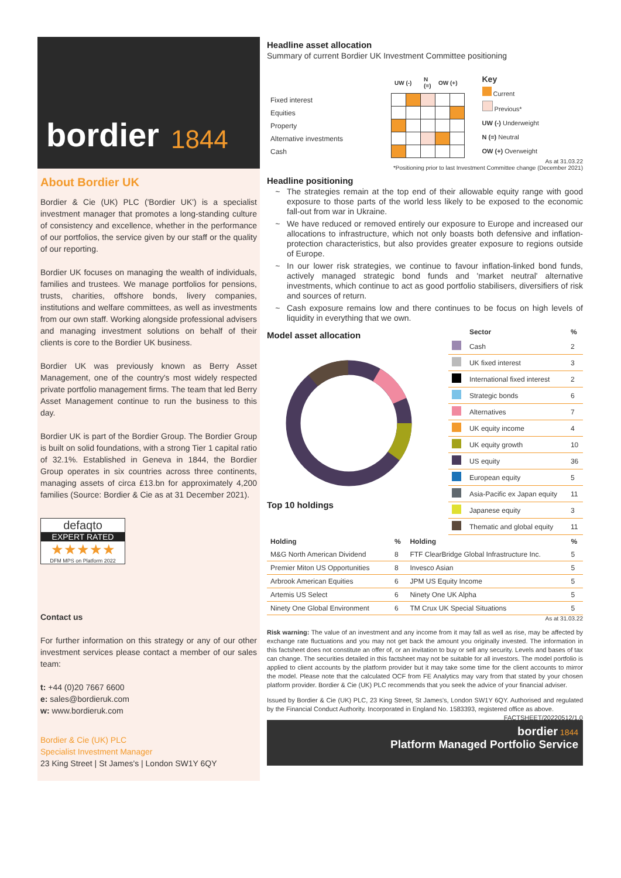bordier 1844
About Bordier UK
Bordier & Cie (UK) PLC ('Bordier UK') is a specialist investment manager that promotes a long-standing culture of consistency and excellence, whether in the performance of our portfolios, the service given by our staff or the quality of our reporting.
Bordier UK focuses on managing the wealth of individuals, families and trustees. We manage portfolios for pensions, trusts, charities, offshore bonds, livery companies, institutions and welfare committees, as well as investments from our own staff. Working alongside professional advisers and managing investment solutions on behalf of their clients is core to the Bordier UK business.
Bordier UK was previously known as Berry Asset Management, one of the country's most widely respected private portfolio management firms. The team that led Berry Asset Management continue to run the business to this day.
Bordier UK is part of the Bordier Group. The Bordier Group is built on solid foundations, with a strong Tier 1 capital ratio of 32.1%. Established in Geneva in 1844, the Bordier Group operates in six countries across three continents, managing assets of circa £13.bn for approximately 4,200 families (Source: Bordier & Cie as at 31 December 2021).
defaqto
EXPERT RATED
★★★★★
DFM MPS on Platform 2022
Contact us
For further information on this strategy or any of our other investment services please contact a member of our sales team:
t: +44 (0)20 7667 6600
e: sales@bordieruk.com
w: www.bordieruk.com
Bordier & Cie (UK) PLC
Specialist Investment Manager
23 King Street | St James's | London SW1Y 6QY
Headline asset allocation
Summary of current Bordier UK Investment Committee positioning
| | UW (-) | | N (=) | OW (+) | |
| --- | --- | --- | --- | --- | --- |
| Fixed interest | | | | | |
| Equities | | | | | |
| Property | | | | | |
| Alternative investments | | | | | |
| Cash | | | | | |
Key
Current
Previous*
UW (-) Underweight
N (=) Neutral
OW (+) Overweight
As at 31.03.22
*Positioning prior to last Investment Committee change (December 2021)
Headline positioning
The strategies remain at the top end of their allowable equity range with good exposure to those parts of the world less likely to be exposed to the economic fall-out from war in Ukraine.
We have reduced or removed entirely our exposure to Europe and increased our allocations to infrastructure, which not only boasts both defensive and inflation-protection characteristics, but also provides greater exposure to regions outside of Europe.
In our lower risk strategies, we continue to favour inflation-linked bond funds, actively managed strategic bond funds and 'market neutral' alternative investments, which continue to act as good portfolio stabilisers, diversifiers of risk and sources of return.
Cash exposure remains low and there continues to be focus on high levels of liquidity in everything that we own.
Model asset allocation
Top 10 holdings
| | Sector | % |
| --- | --- | --- |
| | Cash | 2 |
| | UK fixed interest | 3 |
| | International fixed interest | 2 |
| | Strategic bonds | 6 |
| | Alternatives | 7 |
| | UK equity income | 4 |
| | UK equity growth | 10 |
| | US equity | 36 |
| | European equity | 5 |
| | Asia-Pacific ex Japan equity | 11 |
| | Japanese equity | 3 |
| | Thematic and global equity | 11 |
| Holding | % | Holding | % |
| --- | --- | --- | --- |
| M&G North American Dividend | 8 | FTF ClearBridge Global Infrastructure Inc. | 5 |
| Premier Miton US Opportunities | 8 | Invesco Asian | 5 |
| Arbrook American Equities | 6 | JPM US Equity Income | 5 |
| Artemis US Select | 6 | Ninety One UK Alpha | 5 |
| Ninety One Global Environment | 6 | TM Crux UK Special Situations | 5 |
As at 31.03.22
Risk warning: The value of an investment and any income from it may fall as well as rise, may be affected by exchange rate fluctuations and you may not get back the amount you originally invested. The information in this factsheet does not constitute an offer of, or an invitation to buy or sell any security. Levels and bases of tax can change. The securities detailed in this factsheet may not be suitable for all investors. The model portfolio is applied to client accounts by the platform provider but it may take some time for the client accounts to mirror the model. Please note that the calculated OCF from FE Analytics may vary from that stated by your chosen platform provider. Bordier & Cie (UK) PLC recommends that you seek the advice of your financial adviser.
Issued by Bordier & Cie (UK) PLC, 23 King Street, St James's, London SW1Y 6QY. Authorised and regulated by the Financial Conduct Authority. Incorporated in England No. 1583393, registered office as above.
FACTSHEET/20220512/1.0
bordier 1844
Platform Managed Portfolio Service